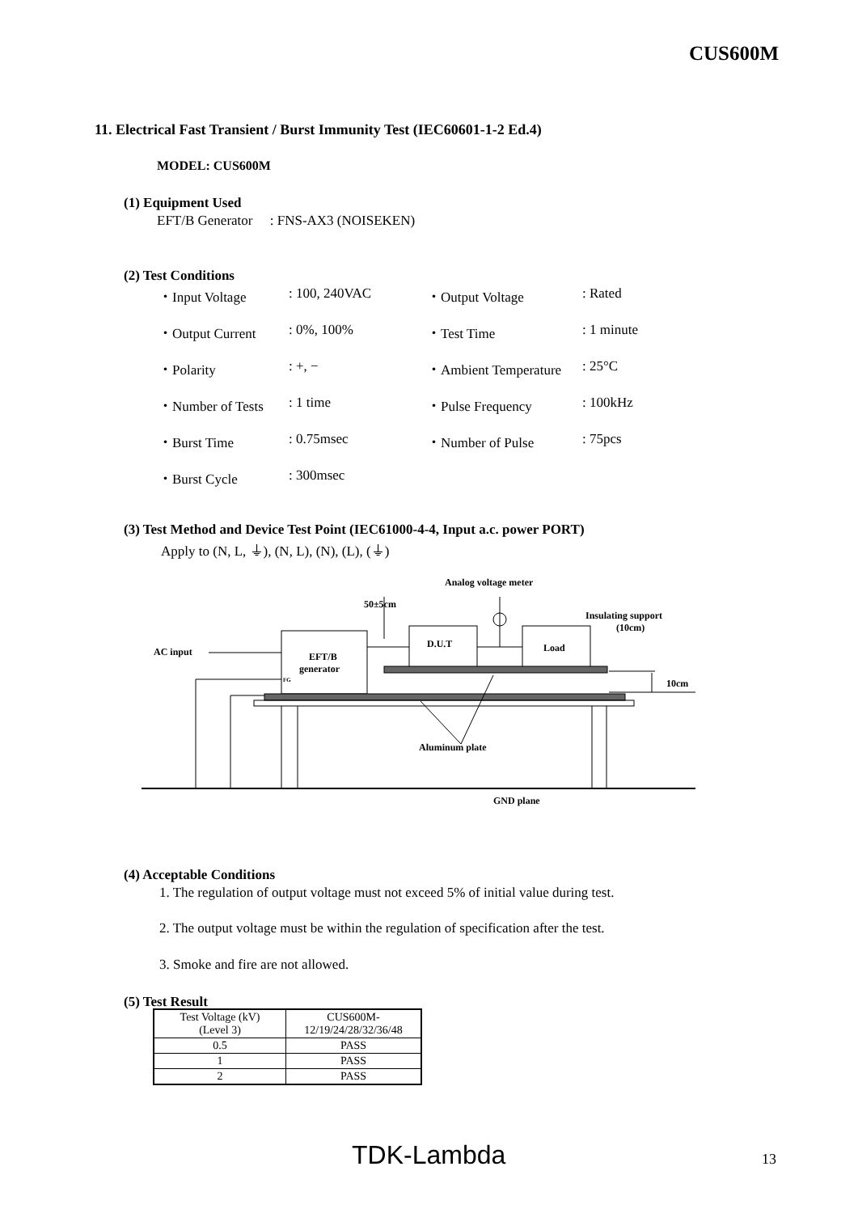CUS600M
11. Electrical Fast Transient / Burst Immunity Test (IEC60601-1-2 Ed.4)
MODEL: CUS600M
(1) Equipment Used
EFT/B Generator : FNS-AX3 (NOISEKEN)
(2) Test Conditions
| ・Input Voltage | : 100, 240VAC | ・Output Voltage | : Rated |
| ・Output Current | : 0%, 100% | ・Test Time | : 1 minute |
| ・Polarity | : +, − | ・Ambient Temperature | : 25°C |
| ・Number of Tests | : 1 time | ・Pulse Frequency | : 100kHz |
| ・Burst Time | : 0.75msec | ・Number of Pulse | : 75pcs |
| ・Burst Cycle | : 300msec | | |
(3) Test Method and Device Test Point (IEC61000-4-4, Input a.c. power PORT)
Apply to (N, L, ⏚), (N, L), (N), (L), (⏚)
Analog voltage meter
50±5cm
Insulating support
(10cm)
AC input
EFT/B
generator
D.U.T
Load
10cm
Aluminum plate
GND plane
FG
(4) Acceptable Conditions
1. The regulation of output voltage must not exceed 5% of initial value during test.
2. The output voltage must be within the regulation of specification after the test.
3. Smoke and fire are not allowed.
(5) Test Result
| Test Voltage (kV) (Level 3) | CUS600M- 12/19/24/28/32/36/48 |
| --- | --- |
| 0.5 | PASS |
| 1 | PASS |
| 2 | PASS |
TDK-Lambda 13